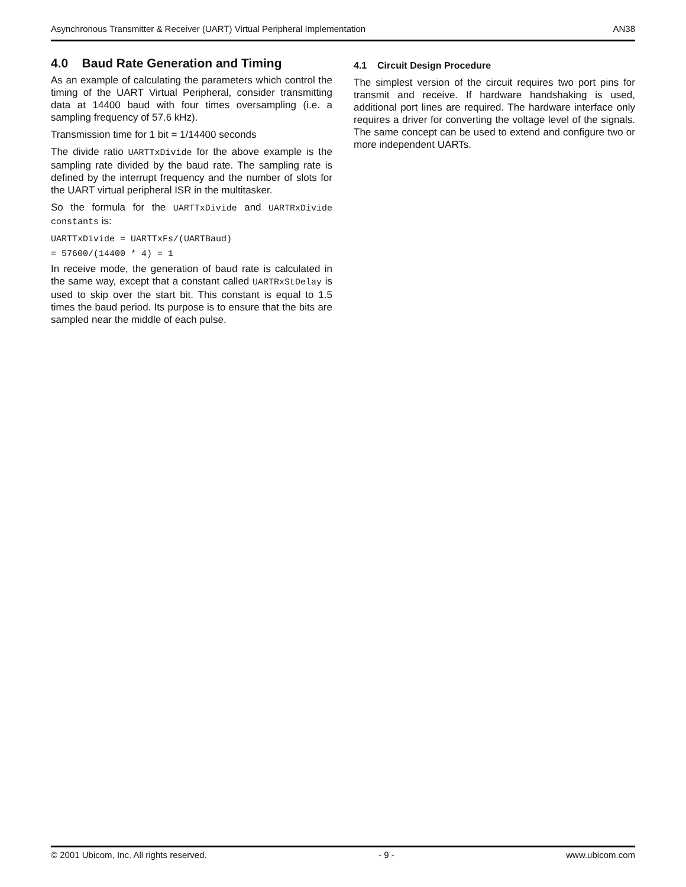Asynchronous Transmitter & Receiver (UART) Virtual Peripheral Implementation AN38
4.0 Baud Rate Generation and Timing
As an example of calculating the parameters which control the timing of the UART Virtual Peripheral, consider transmitting data at 14400 baud with four times oversampling (i.e. a sampling frequency of 57.6 kHz).
Transmission time for 1 bit = 1/14400 seconds
The divide ratio UARTTxDivide for the above example is the sampling rate divided by the baud rate. The sampling rate is defined by the interrupt frequency and the number of slots for the UART virtual peripheral ISR in the multitasker.
So the formula for the UARTTxDivide and UARTRxDivide constants is:
UARTTxDivide = UARTTxFs/(UARTBaud)
= 57600/(14400 * 4) = 1
In receive mode, the generation of baud rate is calculated in the same way, except that a constant called UARTRxStDelay is used to skip over the start bit. This constant is equal to 1.5 times the baud period. Its purpose is to ensure that the bits are sampled near the middle of each pulse.
4.1 Circuit Design Procedure
The simplest version of the circuit requires two port pins for transmit and receive. If hardware handshaking is used, additional port lines are required. The hardware interface only requires a driver for converting the voltage level of the signals. The same concept can be used to extend and configure two or more independent UARTs.
© 2001 Ubicom, Inc. All rights reserved. - 9 - www.ubicom.com